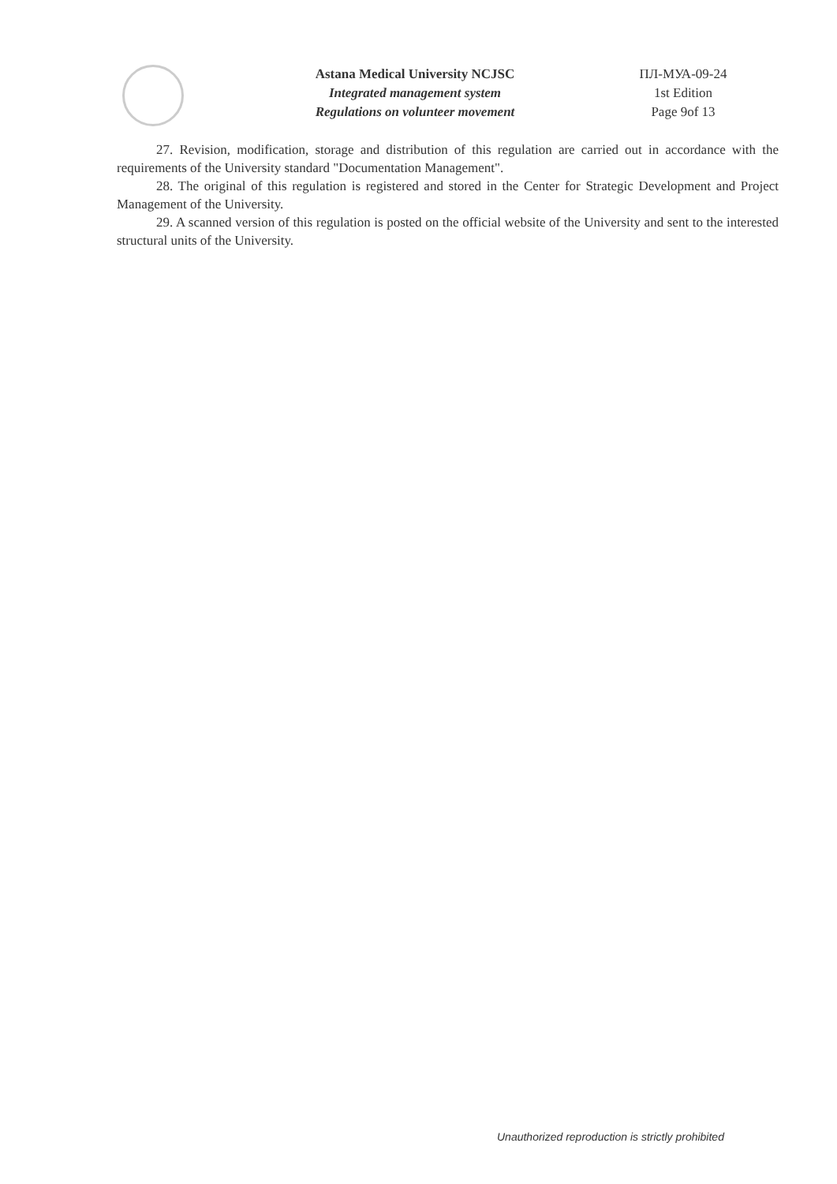Astana Medical University NCJSC
Integrated management system
Regulations on volunteer movement
ПЛ-МУА-09-24
1st Edition
Page 9of 13
27. Revision, modification, storage and distribution of this regulation are carried out in accordance with the requirements of the University standard "Documentation Management".
28. The original of this regulation is registered and stored in the Center for Strategic Development and Project Management of the University.
29. A scanned version of this regulation is posted on the official website of the University and sent to the interested structural units of the University.
Unauthorized reproduction is strictly prohibited